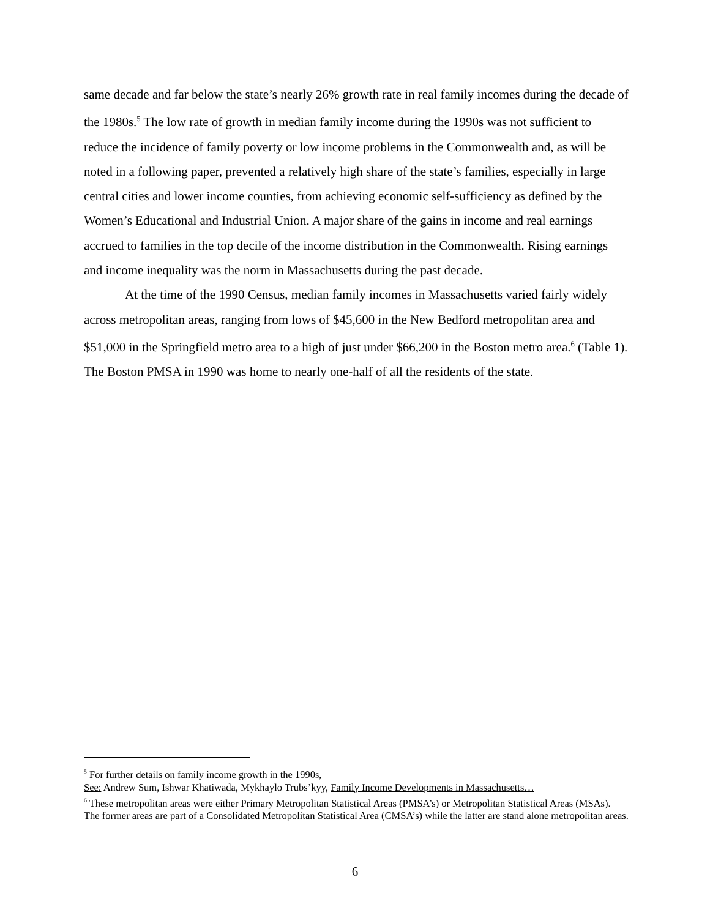same decade and far below the state’s nearly 26% growth rate in real family incomes during the decade of the 1980s.<sup>5</sup> The low rate of growth in median family income during the 1990s was not sufficient to reduce the incidence of family poverty or low income problems in the Commonwealth and, as will be noted in a following paper, prevented a relatively high share of the state’s families, especially in large central cities and lower income counties, from achieving economic self-sufficiency as defined by the Women’s Educational and Industrial Union. A major share of the gains in income and real earnings accrued to families in the top decile of the income distribution in the Commonwealth. Rising earnings and income inequality was the norm in Massachusetts during the past decade.
At the time of the 1990 Census, median family incomes in Massachusetts varied fairly widely across metropolitan areas, ranging from lows of $45,600 in the New Bedford metropolitan area and $51,000 in the Springfield metro area to a high of just under $66,200 in the Boston metro area.<sup>6</sup> (Table 1). The Boston PMSA in 1990 was home to nearly one-half of all the residents of the state.
<sup>5</sup> For further details on family income growth in the 1990s,
See: Andrew Sum, Ishwar Khatiwada, Mykhaylo Trubs’kyy, Family Income Developments in Massachusetts…
<sup>6</sup> These metropolitan areas were either Primary Metropolitan Statistical Areas (PMSA’s) or Metropolitan Statistical Areas (MSAs). The former areas are part of a Consolidated Metropolitan Statistical Area (CMSA’s) while the latter are stand alone metropolitan areas.
6